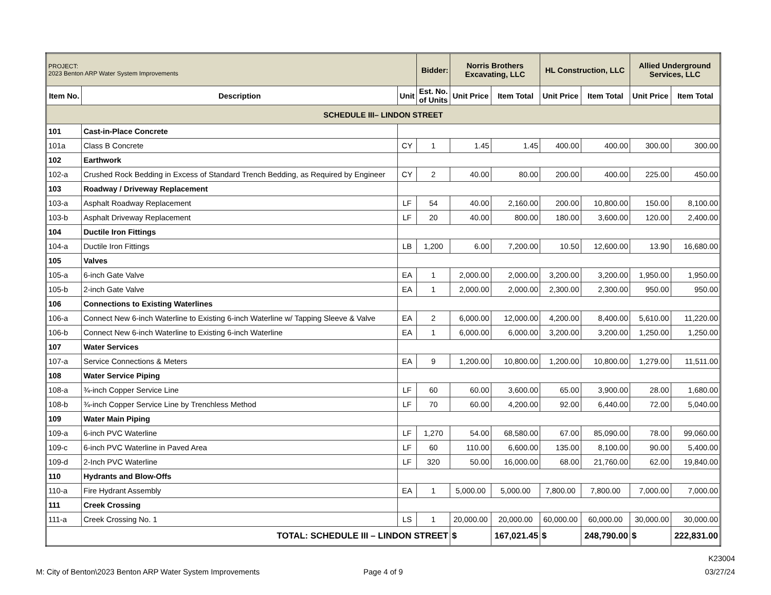| PROJECT: 2023 Benton ARP Water System Improvements | | | Bidder: | Norris Brothers Excavating, LLC | | HL Construction, LLC | | Allied Underground Services, LLC | |
| Item No. | Description | Unit | Est. No. of Units | Unit Price | Item Total | Unit Price | Item Total | Unit Price | Item Total |
| SCHEDULE III– LINDON STREET | | | | | | | | | |
| 101 | Cast-in-Place Concrete | | | | | | | | |
| 101a | Class B Concrete | CY | 1 | 1.45 | 1.45 | 400.00 | 400.00 | 300.00 | 300.00 |
| 102 | Earthwork | | | | | | | | |
| 102-a | Crushed Rock Bedding in Excess of Standard Trench Bedding, as Required by Engineer | CY | 2 | 40.00 | 80.00 | 200.00 | 400.00 | 225.00 | 450.00 |
| 103 | Roadway / Driveway Replacement | | | | | | | | |
| 103-a | Asphalt Roadway Replacement | LF | 54 | 40.00 | 2,160.00 | 200.00 | 10,800.00 | 150.00 | 8,100.00 |
| 103-b | Asphalt Driveway Replacement | LF | 20 | 40.00 | 800.00 | 180.00 | 3,600.00 | 120.00 | 2,400.00 |
| 104 | Ductile Iron Fittings | | | | | | | | |
| 104-a | Ductile Iron Fittings | LB | 1,200 | 6.00 | 7,200.00 | 10.50 | 12,600.00 | 13.90 | 16,680.00 |
| 105 | Valves | | | | | | | | |
| 105-a | 6-inch Gate Valve | EA | 1 | 2,000.00 | 2,000.00 | 3,200.00 | 3,200.00 | 1,950.00 | 1,950.00 |
| 105-b | 2-inch Gate Valve | EA | 1 | 2,000.00 | 2,000.00 | 2,300.00 | 2,300.00 | 950.00 | 950.00 |
| 106 | Connections to Existing Waterlines | | | | | | | | |
| 106-a | Connect New 6-inch Waterline to Existing 6-inch Waterline w/ Tapping Sleeve & Valve | EA | 2 | 6,000.00 | 12,000.00 | 4,200.00 | 8,400.00 | 5,610.00 | 11,220.00 |
| 106-b | Connect New 6-inch Waterline to Existing 6-inch Waterline | EA | 1 | 6,000.00 | 6,000.00 | 3,200.00 | 3,200.00 | 1,250.00 | 1,250.00 |
| 107 | Water Services | | | | | | | | |
| 107-a | Service Connections & Meters | EA | 9 | 1,200.00 | 10,800.00 | 1,200.00 | 10,800.00 | 1,279.00 | 11,511.00 |
| 108 | Water Service Piping | | | | | | | | |
| 108-a | ¾-inch Copper Service Line | LF | 60 | 60.00 | 3,600.00 | 65.00 | 3,900.00 | 28.00 | 1,680.00 |
| 108-b | ¾-inch Copper Service Line by Trenchless Method | LF | 70 | 60.00 | 4,200.00 | 92.00 | 6,440.00 | 72.00 | 5,040.00 |
| 109 | Water Main Piping | | | | | | | | |
| 109-a | 6-inch PVC Waterline | LF | 1,270 | 54.00 | 68,580.00 | 67.00 | 85,090.00 | 78.00 | 99,060.00 |
| 109-c | 6-inch PVC Waterline in Paved Area | LF | 60 | 110.00 | 6,600.00 | 135.00 | 8,100.00 | 90.00 | 5,400.00 |
| 109-d | 2-Inch PVC Waterline | LF | 320 | 50.00 | 16,000.00 | 68.00 | 21,760.00 | 62.00 | 19,840.00 |
| 110 | Hydrants and Blow-Offs | | | | | | | | |
| 110-a | Fire Hydrant Assembly | EA | 1 | 5,000.00 | 5,000.00 | 7,800.00 | 7,800.00 | 7,000.00 | 7,000.00 |
| 111 | Creek Crossing | | | | | | | | |
| 111-a | Creek Crossing No. 1 | LS | 1 | 20,000.00 | 20,000.00 | 60,000.00 | 60,000.00 | 30,000.00 | 30,000.00 |
| TOTAL: SCHEDULE III – LINDON STREET | | | | $ | 167,021.45 | $ | 248,790.00 | $ | 222,831.00 |
K23004
03/27/24
M: City of Benton\2023 Benton ARP Water System Improvements
Page 4 of 9